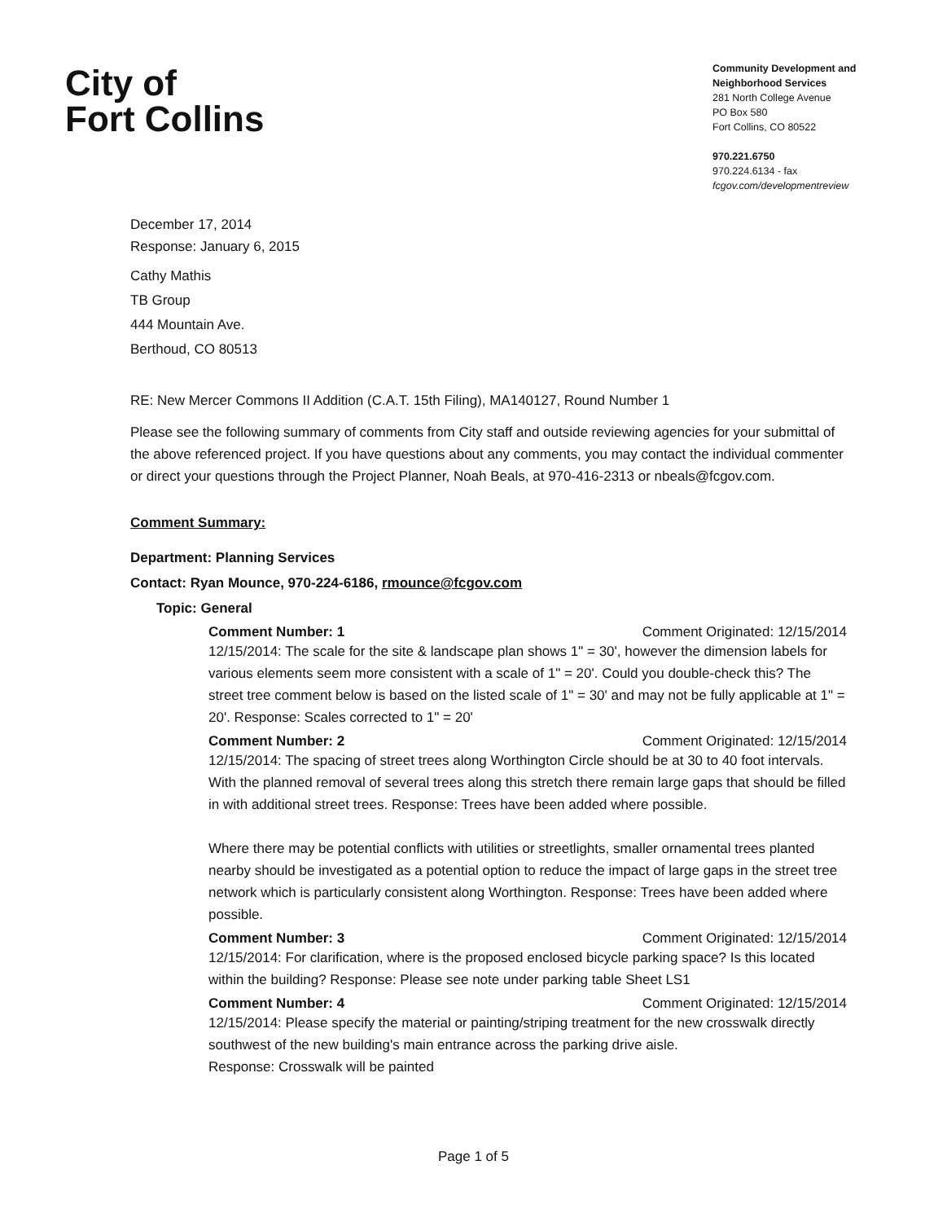City of
Fort Collins
Community Development and
Neighborhood Services
281 North College Avenue
PO Box 580
Fort Collins, CO 80522
970.221.6750
970.224.6134 - fax
fcgov.com/developmentreview
December 17, 2014
Response: January 6, 2015
Cathy Mathis
TB Group
444 Mountain Ave.
Berthoud, CO 80513
RE: New Mercer Commons II Addition (C.A.T. 15th Filing), MA140127, Round Number 1
Please see the following summary of comments from City staff and outside reviewing agencies for your submittal of the above referenced project. If you have questions about any comments, you may contact the individual commenter or direct your questions through the Project Planner, Noah Beals, at 970-416-2313 or nbeals@fcgov.com.
Comment Summary:
Department: Planning Services
Contact: Ryan Mounce, 970-224-6186, rmounce@fcgov.com
Topic: General
Comment Number: 1 Comment Originated: 12/15/2014
12/15/2014: The scale for the site & landscape plan shows 1" = 30', however the dimension labels for various elements seem more consistent with a scale of 1" = 20'. Could you double-check this? The street tree comment below is based on the listed scale of 1" = 30' and may not be fully applicable at 1" = 20'. Response: Scales corrected to 1" = 20'
Comment Number: 2 Comment Originated: 12/15/2014
12/15/2014: The spacing of street trees along Worthington Circle should be at 30 to 40 foot intervals. With the planned removal of several trees along this stretch there remain large gaps that should be filled in with additional street trees. Response: Trees have been added where possible.
Where there may be potential conflicts with utilities or streetlights, smaller ornamental trees planted nearby should be investigated as a potential option to reduce the impact of large gaps in the street tree network which is particularly consistent along Worthington. Response: Trees have been added where possible.
Comment Number: 3 Comment Originated: 12/15/2014
12/15/2014: For clarification, where is the proposed enclosed bicycle parking space? Is this located within the building? Response: Please see note under parking table Sheet LS1
Comment Number: 4 Comment Originated: 12/15/2014
12/15/2014: Please specify the material or painting/striping treatment for the new crosswalk directly southwest of the new building's main entrance across the parking drive aisle.
Response: Crosswalk will be painted
Page 1 of 5